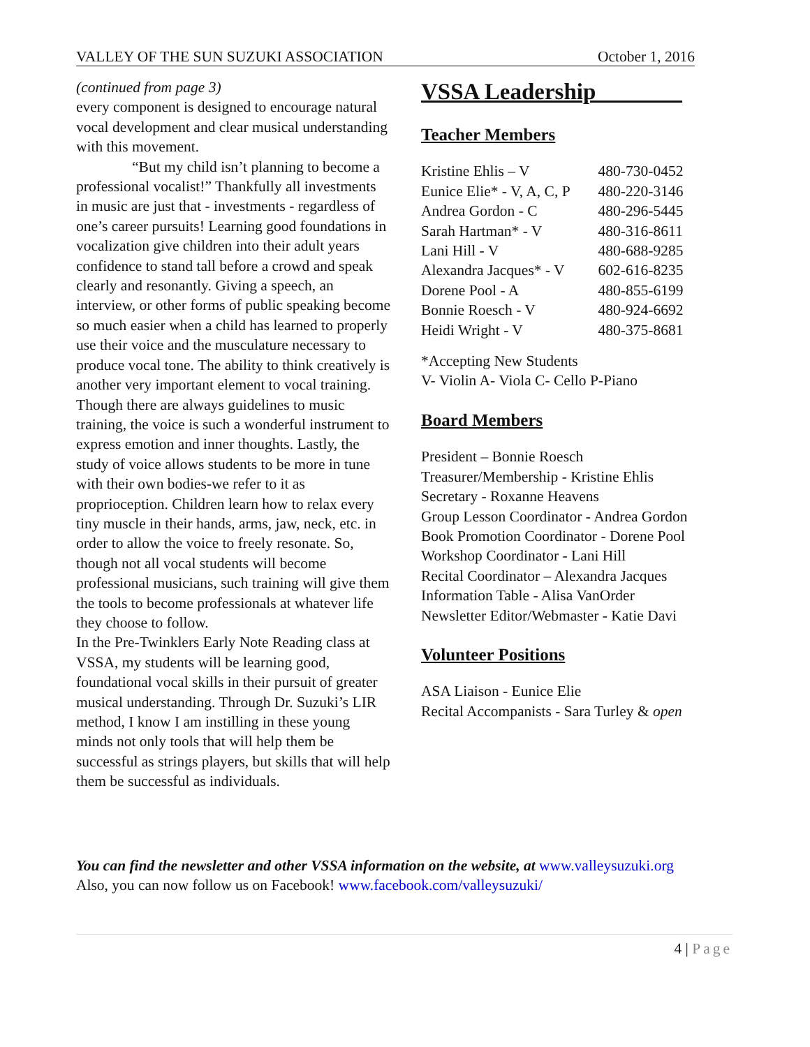VALLEY OF THE SUN SUZUKI ASSOCIATION October 1, 2016
(continued from page 3)
every component is designed to encourage natural vocal development and clear musical understanding with this movement.
“But my child isn’t planning to become a professional vocalist!” Thankfully all investments in music are just that - investments - regardless of one’s career pursuits! Learning good foundations in vocalization give children into their adult years confidence to stand tall before a crowd and speak clearly and resonantly. Giving a speech, an interview, or other forms of public speaking become so much easier when a child has learned to properly use their voice and the musculature necessary to produce vocal tone. The ability to think creatively is another very important element to vocal training. Though there are always guidelines to music training, the voice is such a wonderful instrument to express emotion and inner thoughts. Lastly, the study of voice allows students to be more in tune with their own bodies-we refer to it as proprioception. Children learn how to relax every tiny muscle in their hands, arms, jaw, neck, etc. in order to allow the voice to freely resonate. So, though not all vocal students will become professional musicians, such training will give them the tools to become professionals at whatever life they choose to follow.
In the Pre-Twinklers Early Note Reading class at VSSA, my students will be learning good, foundational vocal skills in their pursuit of greater musical understanding. Through Dr. Suzuki’s LIR method, I know I am instilling in these young minds not only tools that will help them be successful as strings players, but skills that will help them be successful as individuals.
VSSA Leadership
Teacher Members
| Kristine Ehlis – V | 480-730-0452 |
| Eunice Elie* - V, A, C, P | 480-220-3146 |
| Andrea Gordon - C | 480-296-5445 |
| Sarah Hartman* - V | 480-316-8611 |
| Lani Hill - V | 480-688-9285 |
| Alexandra Jacques* - V | 602-616-8235 |
| Dorene Pool - A | 480-855-6199 |
| Bonnie Roesch - V | 480-924-6692 |
| Heidi Wright - V | 480-375-8681 |
*Accepting New Students
V- Violin A- Viola C- Cello P-Piano
Board Members
President – Bonnie Roesch
Treasurer/Membership - Kristine Ehlis
Secretary - Roxanne Heavens
Group Lesson Coordinator - Andrea Gordon
Book Promotion Coordinator - Dorene Pool
Workshop Coordinator - Lani Hill
Recital Coordinator – Alexandra Jacques
Information Table - Alisa VanOrder
Newsletter Editor/Webmaster - Katie Davi
Volunteer Positions
ASA Liaison - Eunice Elie
Recital Accompanists - Sara Turley & open
You can find the newsletter and other VSSA information on the website, at www.valleysuzuki.org
Also, you can now follow us on Facebook! www.facebook.com/valleysuzuki/
4 | Page